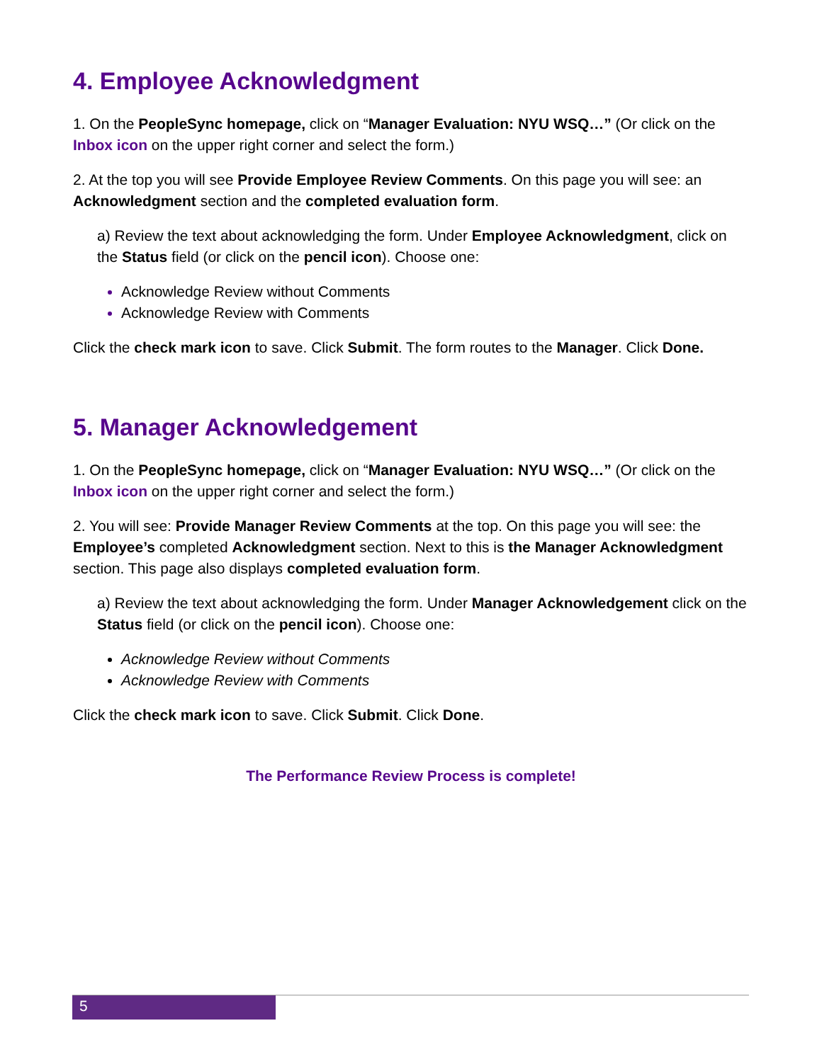4. Employee Acknowledgment
1. On the PeopleSync homepage, click on “Manager Evaluation: NYU WSQ…” (Or click on the Inbox icon on the upper right corner and select the form.)
2. At the top you will see Provide Employee Review Comments. On this page you will see: an Acknowledgment section and the completed evaluation form.
a) Review the text about acknowledging the form. Under Employee Acknowledgment, click on the Status field (or click on the pencil icon). Choose one:
Acknowledge Review without Comments
Acknowledge Review with Comments
Click the check mark icon to save. Click Submit. The form routes to the Manager. Click Done.
5. Manager Acknowledgement
1. On the PeopleSync homepage, click on “Manager Evaluation: NYU WSQ…” (Or click on the Inbox icon on the upper right corner and select the form.)
2. You will see: Provide Manager Review Comments at the top. On this page you will see: the Employee’s completed Acknowledgment section. Next to this is the Manager Acknowledgment section. This page also displays completed evaluation form.
a) Review the text about acknowledging the form. Under Manager Acknowledgement click on the Status field (or click on the pencil icon). Choose one:
Acknowledge Review without Comments
Acknowledge Review with Comments
Click the check mark icon to save. Click Submit. Click Done.
The Performance Review Process is complete!
5